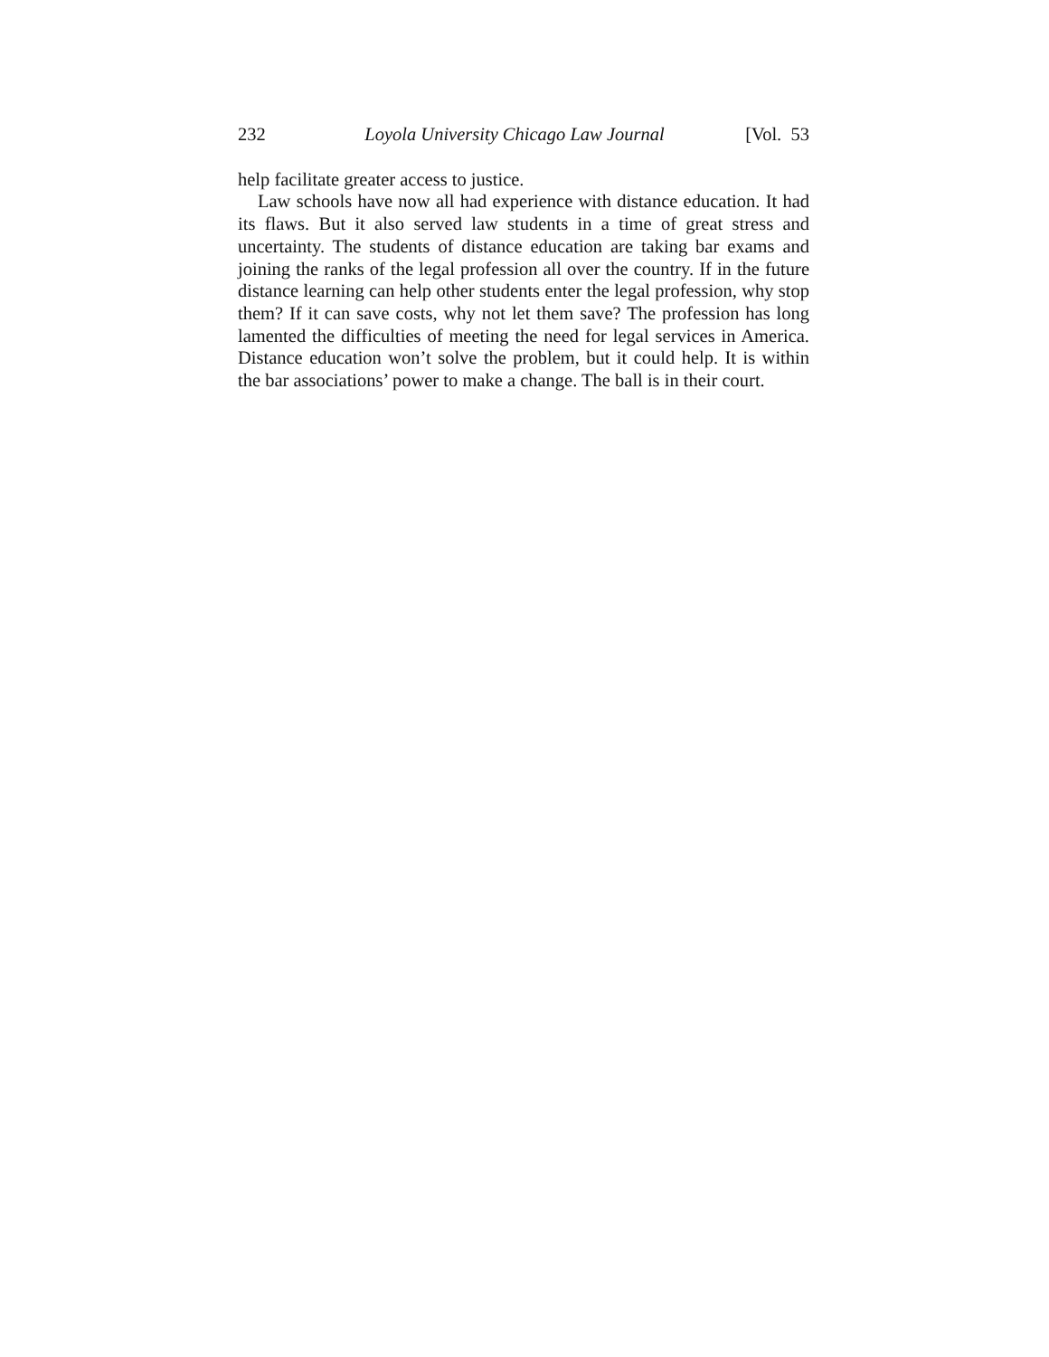232 Loyola University Chicago Law Journal [Vol. 53
help facilitate greater access to justice.
Law schools have now all had experience with distance education. It had its flaws. But it also served law students in a time of great stress and uncertainty. The students of distance education are taking bar exams and joining the ranks of the legal profession all over the country. If in the future distance learning can help other students enter the legal profession, why stop them? If it can save costs, why not let them save? The profession has long lamented the difficulties of meeting the need for legal services in America. Distance education won’t solve the problem, but it could help. It is within the bar associations’ power to make a change. The ball is in their court.